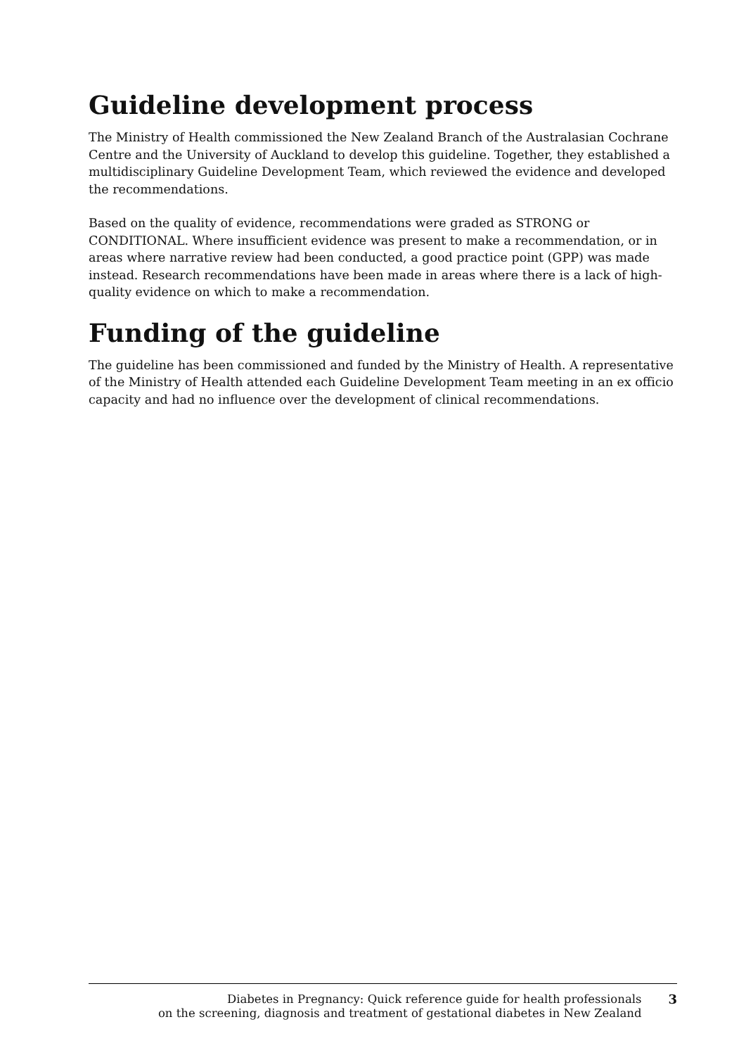Guideline development process
The Ministry of Health commissioned the New Zealand Branch of the Australasian Cochrane Centre and the University of Auckland to develop this guideline. Together, they established a multidisciplinary Guideline Development Team, which reviewed the evidence and developed the recommendations.
Based on the quality of evidence, recommendations were graded as STRONG or CONDITIONAL. Where insufficient evidence was present to make a recommendation, or in areas where narrative review had been conducted, a good practice point (GPP) was made instead. Research recommendations have been made in areas where there is a lack of high-quality evidence on which to make a recommendation.
Funding of the guideline
The guideline has been commissioned and funded by the Ministry of Health. A representative of the Ministry of Health attended each Guideline Development Team meeting in an ex officio capacity and had no influence over the development of clinical recommendations.
Diabetes in Pregnancy: Quick reference guide for health professionals
on the screening, diagnosis and treatment of gestational diabetes in New Zealand
3